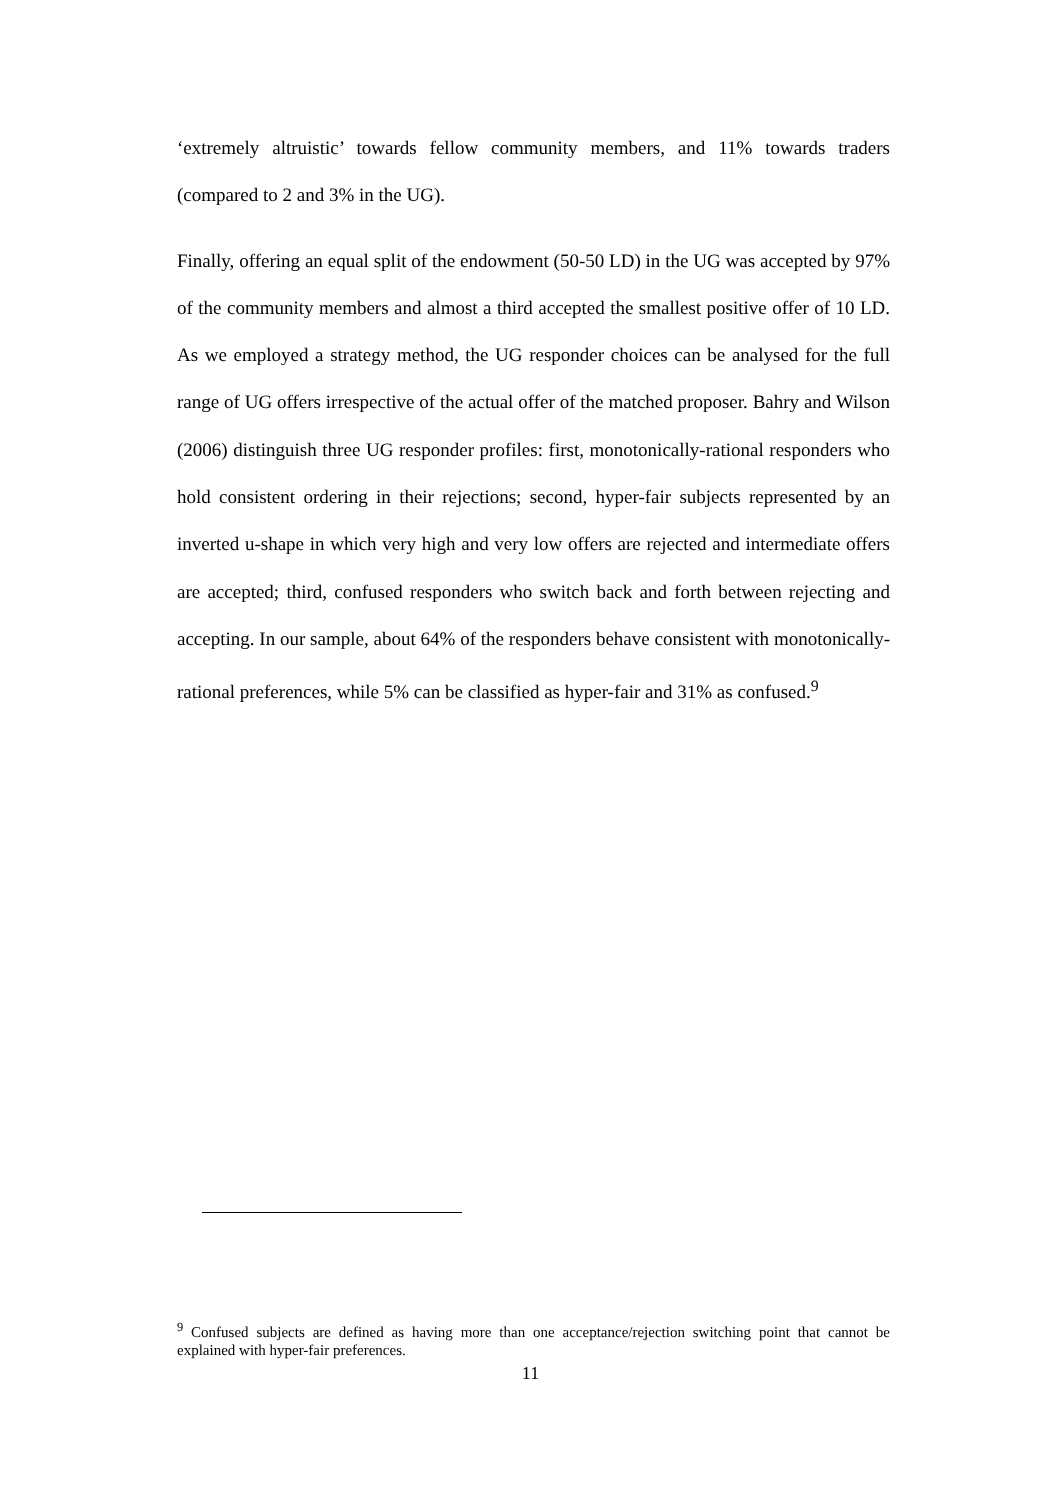‘extremely altruistic’ towards fellow community members, and 11% towards traders (compared to 2 and 3% in the UG).
Finally, offering an equal split of the endowment (50-50 LD) in the UG was accepted by 97% of the community members and almost a third accepted the smallest positive offer of 10 LD. As we employed a strategy method, the UG responder choices can be analysed for the full range of UG offers irrespective of the actual offer of the matched proposer. Bahry and Wilson (2006) distinguish three UG responder profiles: first, monotonically-rational responders who hold consistent ordering in their rejections; second, hyper-fair subjects represented by an inverted u-shape in which very high and very low offers are rejected and intermediate offers are accepted; third, confused responders who switch back and forth between rejecting and accepting. In our sample, about 64% of the responders behave consistent with monotonically-rational preferences, while 5% can be classified as hyper-fair and 31% as confused.<sup>9</sup>
<sup>9</sup> Confused subjects are defined as having more than one acceptance/rejection switching point that cannot be explained with hyper-fair preferences.
11